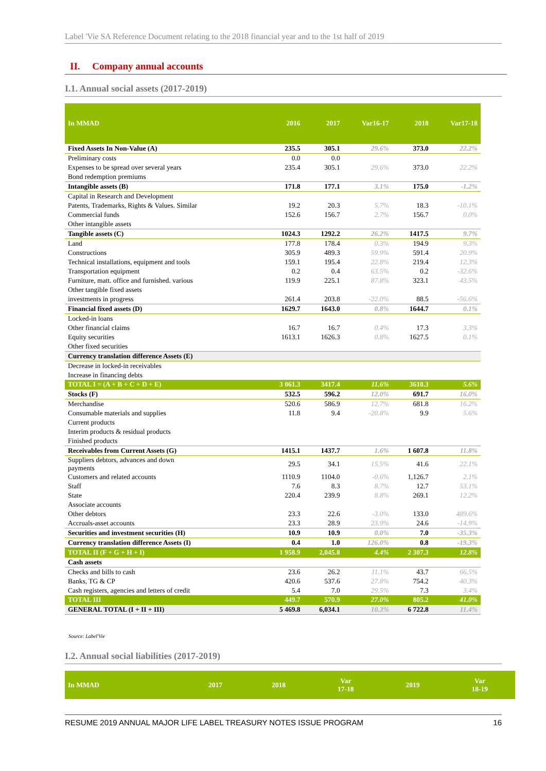Label 'Vie SA Reference Document relating to the 2018 financial year and to the 1st half of 2019
II. Company annual accounts
I.1. Annual social assets (2017-2019)
| In MMAD | 2016 | 2017 | Var16-17 | 2018 | Var17-18 |
| --- | --- | --- | --- | --- | --- |
| Fixed Assets In Non-Value (A) | 235.5 | 305.1 | 29.6% | 373.0 | 22.2% |
| Preliminary costs | 0.0 | 0.0 | | | |
| Expenses to be spread over several years | 235.4 | 305.1 | 29.6% | 373.0 | 22.2% |
| Bond redemption premiums | | | | | |
| Intangible assets (B) | 171.8 | 177.1 | 3.1% | 175.0 | -1.2% |
| Capital in Research and Development | | | | | |
| Patents, Trademarks, Rights & Values. Similar | 19.2 | 20.3 | 5.7% | 18.3 | -10.1% |
| Commercial funds | 152.6 | 156.7 | 2.7% | 156.7 | 0.0% |
| Other intangible assets | | | | | |
| Tangible assets (C) | 1024.3 | 1292.2 | 26.2% | 1417.5 | 9.7% |
| Land | 177.8 | 178.4 | 0.3% | 194.9 | 9.3% |
| Constructions | 305.9 | 489.3 | 59.9% | 591.4 | 20.9% |
| Technical installations, equipment and tools | 159.1 | 195.4 | 22.8% | 219.4 | 12.3% |
| Transportation equipment | 0.2 | 0.4 | 63.5% | 0.2 | -32.6% |
| Furniture, matt. office and furnished. various | 119.9 | 225.1 | 87.8% | 323.1 | 43.5% |
| Other tangible fixed assets | | | | | |
| investments in progress | 261.4 | 203.8 | -22.0% | 88.5 | -56.6% |
| Financial fixed assets (D) | 1629.7 | 1643.0 | 0.8% | 1644.7 | 0.1% |
| Locked-in loans | | | | | |
| Other financial claims | 16.7 | 16.7 | 0.4% | 17.3 | 3.3% |
| Equity securities | 1613.1 | 1626.3 | 0.8% | 1627.5 | 0.1% |
| Other fixed securities | | | | | |
| Currency translation difference Assets (E) | | | | | |
| Decrease in locked-in receivables | | | | | |
| Increase in financing debts | | | | | |
| TOTAL I = (A + B + C + D + E) | 3 061.3 | 3417.4 | 11.6% | 3610.3 | 5.6% |
| Stocks (F) | 532.5 | 596.2 | 12.0% | 691.7 | 16.0% |
| Merchandise | 520.6 | 586.9 | 12.7% | 681.8 | 16.2% |
| Consumable materials and supplies | 11.8 | 9.4 | -20.8% | 9.9 | 5.6% |
| Current products | | | | | |
| Interim products & residual products | | | | | |
| Finished products | | | | | |
| Receivables from Current Assets (G) | 1415.1 | 1437.7 | 1.6% | 1 607.8 | 11.8% |
| Suppliers debtors, advances and down payments | 29.5 | 34.1 | 15.5% | 41.6 | 22.1% |
| Customers and related accounts | 1110.9 | 1104.0 | -0.6% | 1,126.7 | 2.1% |
| Staff | 7.6 | 8.3 | 8.7% | 12.7 | 53.1% |
| State | 220.4 | 239.9 | 8.8% | 269.1 | 12.2% |
| Associate accounts | | | | | |
| Other debtors | 23.3 | 22.6 | -3.0% | 133.0 | 489.6% |
| Accruals-asset accounts | 23.3 | 28.9 | 23.9% | 24.6 | -14.9% |
| Securities and investment securities (H) | 10.9 | 10.9 | 0.0% | 7.0 | -35.3% |
| Currency translation difference Assets (I) | 0.4 | 1.0 | 126.0% | 0.8 | -19.3% |
| TOTAL II (F + G + H + I) | 1 958.9 | 2,045.8 | 4.4% | 2 307.3 | 12.8% |
| Cash assets | | | | | |
| Checks and bills to cash | 23.6 | 26.2 | 11.1% | 43.7 | 66.5% |
| Banks, TG & CP | 420.6 | 537.6 | 27.8% | 754.2 | 40.3% |
| Cash registers, agencies and letters of credit | 5.4 | 7.0 | 29.5% | 7.3 | 3.4% |
| TOTAL III | 449.7 | 570.9 | 27.0% | 805.2 | 41.0% |
| GENERAL TOTAL (I + II + III) | 5 469.8 | 6,034.1 | 10.3% | 6 722.8 | 11.4% |
Source: Label'Vie
I.2. Annual social liabilities (2017-2019)
| In MMAD | 2017 | 2018 | Var 17-18 | 2019 | Var 18-19 |
| --- | --- | --- | --- | --- | --- |
RESUME 2019 ANNUAL MAJOR LIFE LABEL TREASURY NOTES ISSUE PROGRAM 16